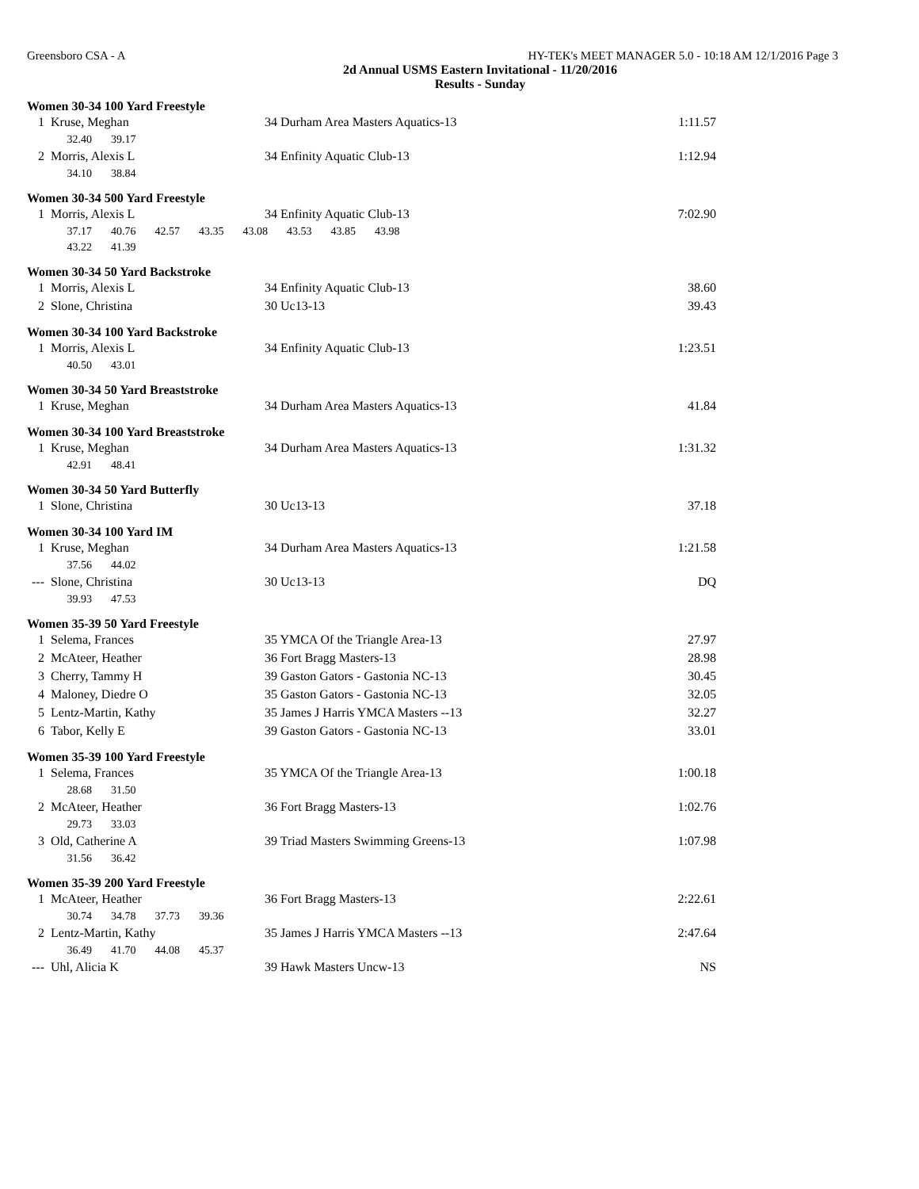Greensboro CSA - A HY-TEK's MEET MANAGER 5.0 - 10:18 AM 12/1/2016 Page 3
2d Annual USMS Eastern Invitational - 11/20/2016
Results - Sunday
Women 30-34 100 Yard Freestyle
| 1 | Kruse, Meghan | 34 Durham Area Masters Aquatics-13 | 1:11.57 |
| | 32.40 39.17 | | |
| 2 | Morris, Alexis L | 34 Enfinity Aquatic Club-13 | 1:12.94 |
| | 34.10 38.84 | | |
Women 30-34 500 Yard Freestyle
| 1 | Morris, Alexis L | 34 Enfinity Aquatic Club-13 | 7:02.90 |
| | 37.17 40.76 42.57 43.35 43.08 43.53 43.85 43.98 | | |
| | 43.22 41.39 | | |
Women 30-34 50 Yard Backstroke
| 1 | Morris, Alexis L | 34 Enfinity Aquatic Club-13 | 38.60 |
| 2 | Slone, Christina | 30 Uc13-13 | 39.43 |
Women 30-34 100 Yard Backstroke
| 1 | Morris, Alexis L | 34 Enfinity Aquatic Club-13 | 1:23.51 |
| | 40.50 43.01 | | |
Women 30-34 50 Yard Breaststroke
| 1 | Kruse, Meghan | 34 Durham Area Masters Aquatics-13 | 41.84 |
Women 30-34 100 Yard Breaststroke
| 1 | Kruse, Meghan | 34 Durham Area Masters Aquatics-13 | 1:31.32 |
| | 42.91 48.41 | | |
Women 30-34 50 Yard Butterfly
| 1 | Slone, Christina | 30 Uc13-13 | 37.18 |
Women 30-34 100 Yard IM
| 1 | Kruse, Meghan | 34 Durham Area Masters Aquatics-13 | 1:21.58 |
| | 37.56 44.02 | | |
| --- | Slone, Christina | 30 Uc13-13 | DQ |
| | 39.93 47.53 | | |
Women 35-39 50 Yard Freestyle
| 1 | Selema, Frances | 35 YMCA Of the Triangle Area-13 | 27.97 |
| 2 | McAteer, Heather | 36 Fort Bragg Masters-13 | 28.98 |
| 3 | Cherry, Tammy H | 39 Gaston Gators - Gastonia NC-13 | 30.45 |
| 4 | Maloney, Diedre O | 35 Gaston Gators - Gastonia NC-13 | 32.05 |
| 5 | Lentz-Martin, Kathy | 35 James J Harris YMCA Masters --13 | 32.27 |
| 6 | Tabor, Kelly E | 39 Gaston Gators - Gastonia NC-13 | 33.01 |
Women 35-39 100 Yard Freestyle
| 1 | Selema, Frances | 35 YMCA Of the Triangle Area-13 | 1:00.18 |
| | 28.68 31.50 | | |
| 2 | McAteer, Heather | 36 Fort Bragg Masters-13 | 1:02.76 |
| | 29.73 33.03 | | |
| 3 | Old, Catherine A | 39 Triad Masters Swimming Greens-13 | 1:07.98 |
| | 31.56 36.42 | | |
Women 35-39 200 Yard Freestyle
| 1 | McAteer, Heather | 36 Fort Bragg Masters-13 | 2:22.61 |
| | 30.74 34.78 37.73 39.36 | | |
| 2 | Lentz-Martin, Kathy | 35 James J Harris YMCA Masters --13 | 2:47.64 |
| | 36.49 41.70 44.08 45.37 | | |
| --- | Uhl, Alicia K | 39 Hawk Masters Uncw-13 | NS |